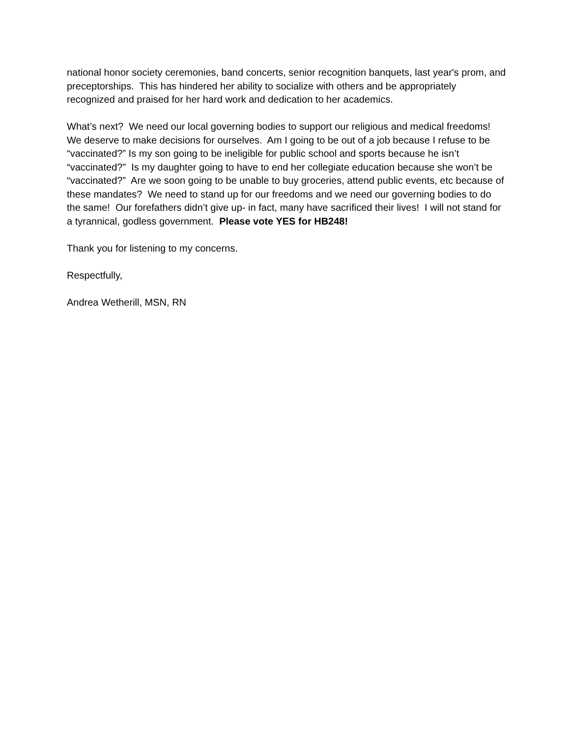national honor society ceremonies, band concerts, senior recognition banquets, last year's prom, and preceptorships. This has hindered her ability to socialize with others and be appropriately recognized and praised for her hard work and dedication to her academics.
What’s next? We need our local governing bodies to support our religious and medical freedoms! We deserve to make decisions for ourselves. Am I going to be out of a job because I refuse to be “vaccinated?” Is my son going to be ineligible for public school and sports because he isn’t “vaccinated?” Is my daughter going to have to end her collegiate education because she won’t be “vaccinated?” Are we soon going to be unable to buy groceries, attend public events, etc because of these mandates? We need to stand up for our freedoms and we need our governing bodies to do the same! Our forefathers didn’t give up- in fact, many have sacrificed their lives! I will not stand for a tyrannical, godless government. Please vote YES for HB248!
Thank you for listening to my concerns.
Respectfully,
Andrea Wetherill, MSN, RN